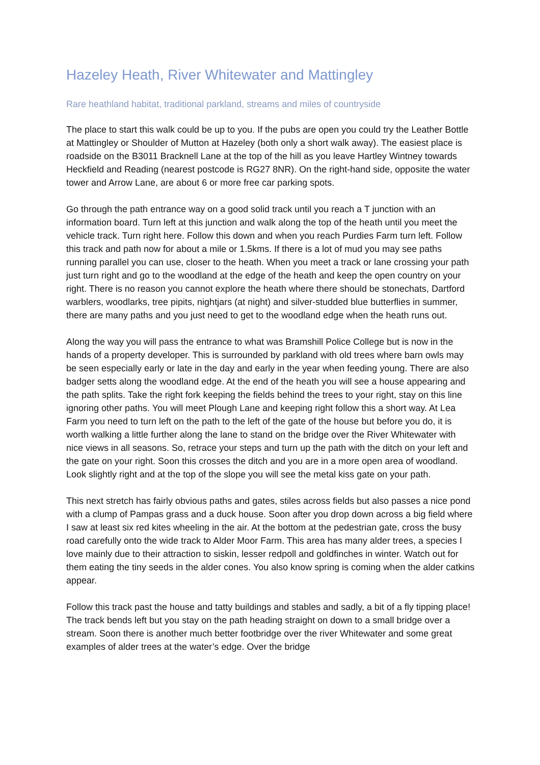Hazeley Heath, River Whitewater and Mattingley
Rare heathland habitat, traditional parkland, streams and miles of countryside
The place to start this walk could be up to you. If the pubs are open you could try the Leather Bottle at Mattingley or Shoulder of Mutton at Hazeley (both only a short walk away). The easiest place is roadside on the B3011 Bracknell Lane at the top of the hill as you leave Hartley Wintney towards Heckfield and Reading (nearest postcode is RG27 8NR). On the right-hand side, opposite the water tower and Arrow Lane, are about 6 or more free car parking spots.
Go through the path entrance way on a good solid track until you reach a T junction with an information board. Turn left at this junction and walk along the top of the heath until you meet the vehicle track. Turn right here. Follow this down and when you reach Purdies Farm turn left. Follow this track and path now for about a mile or 1.5kms. If there is a lot of mud you may see paths running parallel you can use, closer to the heath. When you meet a track or lane crossing your path just turn right and go to the woodland at the edge of the heath and keep the open country on your right. There is no reason you cannot explore the heath where there should be stonechats, Dartford warblers, woodlarks, tree pipits, nightjars (at night) and silver-studded blue butterflies in summer, there are many paths and you just need to get to the woodland edge when the heath runs out.
Along the way you will pass the entrance to what was Bramshill Police College but is now in the hands of a property developer. This is surrounded by parkland with old trees where barn owls may be seen especially early or late in the day and early in the year when feeding young. There are also badger setts along the woodland edge. At the end of the heath you will see a house appearing and the path splits. Take the right fork keeping the fields behind the trees to your right, stay on this line ignoring other paths. You will meet Plough Lane and keeping right follow this a short way. At Lea Farm you need to turn left on the path to the left of the gate of the house but before you do, it is worth walking a little further along the lane to stand on the bridge over the River Whitewater with nice views in all seasons. So, retrace your steps and turn up the path with the ditch on your left and the gate on your right. Soon this crosses the ditch and you are in a more open area of woodland. Look slightly right and at the top of the slope you will see the metal kiss gate on your path.
This next stretch has fairly obvious paths and gates, stiles across fields but also passes a nice pond with a clump of Pampas grass and a duck house. Soon after you drop down across a big field where I saw at least six red kites wheeling in the air. At the bottom at the pedestrian gate, cross the busy road carefully onto the wide track to Alder Moor Farm. This area has many alder trees, a species I love mainly due to their attraction to siskin, lesser redpoll and goldfinches in winter. Watch out for them eating the tiny seeds in the alder cones. You also know spring is coming when the alder catkins appear.
Follow this track past the house and tatty buildings and stables and sadly, a bit of a fly tipping place! The track bends left but you stay on the path heading straight on down to a small bridge over a stream. Soon there is another much better footbridge over the river Whitewater and some great examples of alder trees at the water’s edge. Over the bridge